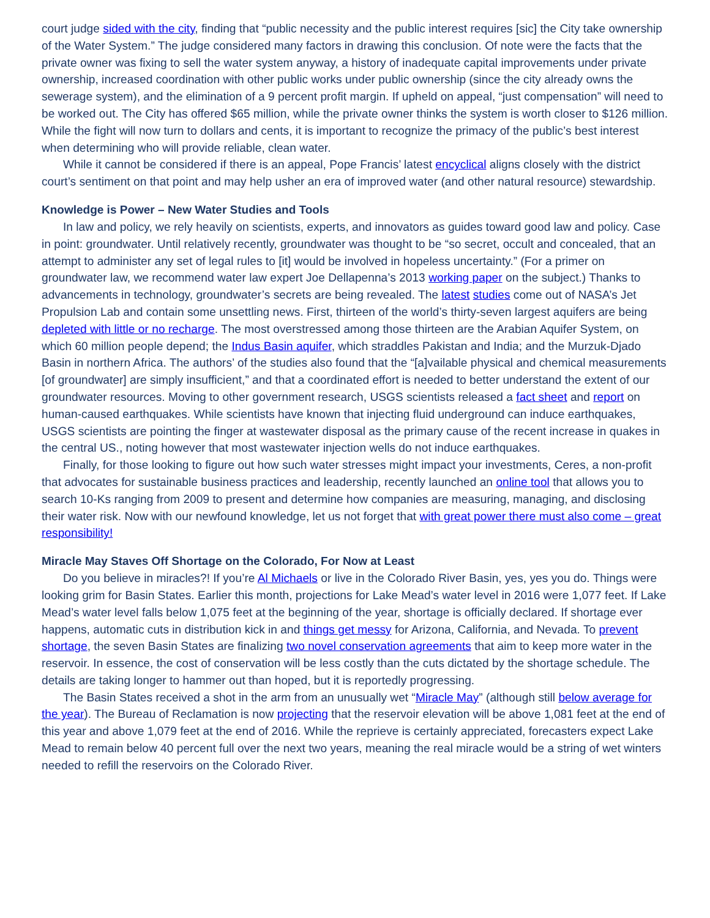court judge sided with the city, finding that “public necessity and the public interest requires [sic] the City take ownership of the Water System.” The judge considered many factors in drawing this conclusion. Of note were the facts that the private owner was fixing to sell the water system anyway, a history of inadequate capital improvements under private ownership, increased coordination with other public works under public ownership (since the city already owns the sewerage system), and the elimination of a 9 percent profit margin. If upheld on appeal, “just compensation” will need to be worked out. The City has offered $65 million, while the private owner thinks the system is worth closer to $126 million. While the fight will now turn to dollars and cents, it is important to recognize the primacy of the public’s best interest when determining who will provide reliable, clean water.
While it cannot be considered if there is an appeal, Pope Francis’ latest encyclical aligns closely with the district court’s sentiment on that point and may help usher an era of improved water (and other natural resource) stewardship.
Knowledge is Power – New Water Studies and Tools
In law and policy, we rely heavily on scientists, experts, and innovators as guides toward good law and policy. Case in point: groundwater. Until relatively recently, groundwater was thought to be “so secret, occult and concealed, that an attempt to administer any set of legal rules to [it] would be involved in hopeless uncertainty.” (For a primer on groundwater law, we recommend water law expert Joe Dellapenna’s 2013 working paper on the subject.) Thanks to advancements in technology, groundwater’s secrets are being revealed. The latest studies come out of NASA’s Jet Propulsion Lab and contain some unsettling news. First, thirteen of the world’s thirty-seven largest aquifers are being depleted with little or no recharge. The most overstressed among those thirteen are the Arabian Aquifer System, on which 60 million people depend; the Indus Basin aquifer, which straddles Pakistan and India; and the Murzuk-Djado Basin in northern Africa. The authors’ of the studies also found that the “[a]vailable physical and chemical measurements [of groundwater] are simply insufficient,” and that a coordinated effort is needed to better understand the extent of our groundwater resources. Moving to other government research, USGS scientists released a fact sheet and report on human-caused earthquakes. While scientists have known that injecting fluid underground can induce earthquakes, USGS scientists are pointing the finger at wastewater disposal as the primary cause of the recent increase in quakes in the central US., noting however that most wastewater injection wells do not induce earthquakes.
Finally, for those looking to figure out how such water stresses might impact your investments, Ceres, a non-profit that advocates for sustainable business practices and leadership, recently launched an online tool that allows you to search 10-Ks ranging from 2009 to present and determine how companies are measuring, managing, and disclosing their water risk. Now with our newfound knowledge, let us not forget that with great power there must also come – great responsibility!
Miracle May Staves Off Shortage on the Colorado, For Now at Least
Do you believe in miracles?! If you’re Al Michaels or live in the Colorado River Basin, yes, yes you do. Things were looking grim for Basin States. Earlier this month, projections for Lake Mead’s water level in 2016 were 1,077 feet. If Lake Mead’s water level falls below 1,075 feet at the beginning of the year, shortage is officially declared. If shortage ever happens, automatic cuts in distribution kick in and things get messy for Arizona, California, and Nevada. To prevent shortage, the seven Basin States are finalizing two novel conservation agreements that aim to keep more water in the reservoir. In essence, the cost of conservation will be less costly than the cuts dictated by the shortage schedule. The details are taking longer to hammer out than hoped, but it is reportedly progressing.
The Basin States received a shot in the arm from an unusually wet “Miracle May” (although still below average for the year). The Bureau of Reclamation is now projecting that the reservoir elevation will be above 1,081 feet at the end of this year and above 1,079 feet at the end of 2016. While the reprieve is certainly appreciated, forecasters expect Lake Mead to remain below 40 percent full over the next two years, meaning the real miracle would be a string of wet winters needed to refill the reservoirs on the Colorado River.